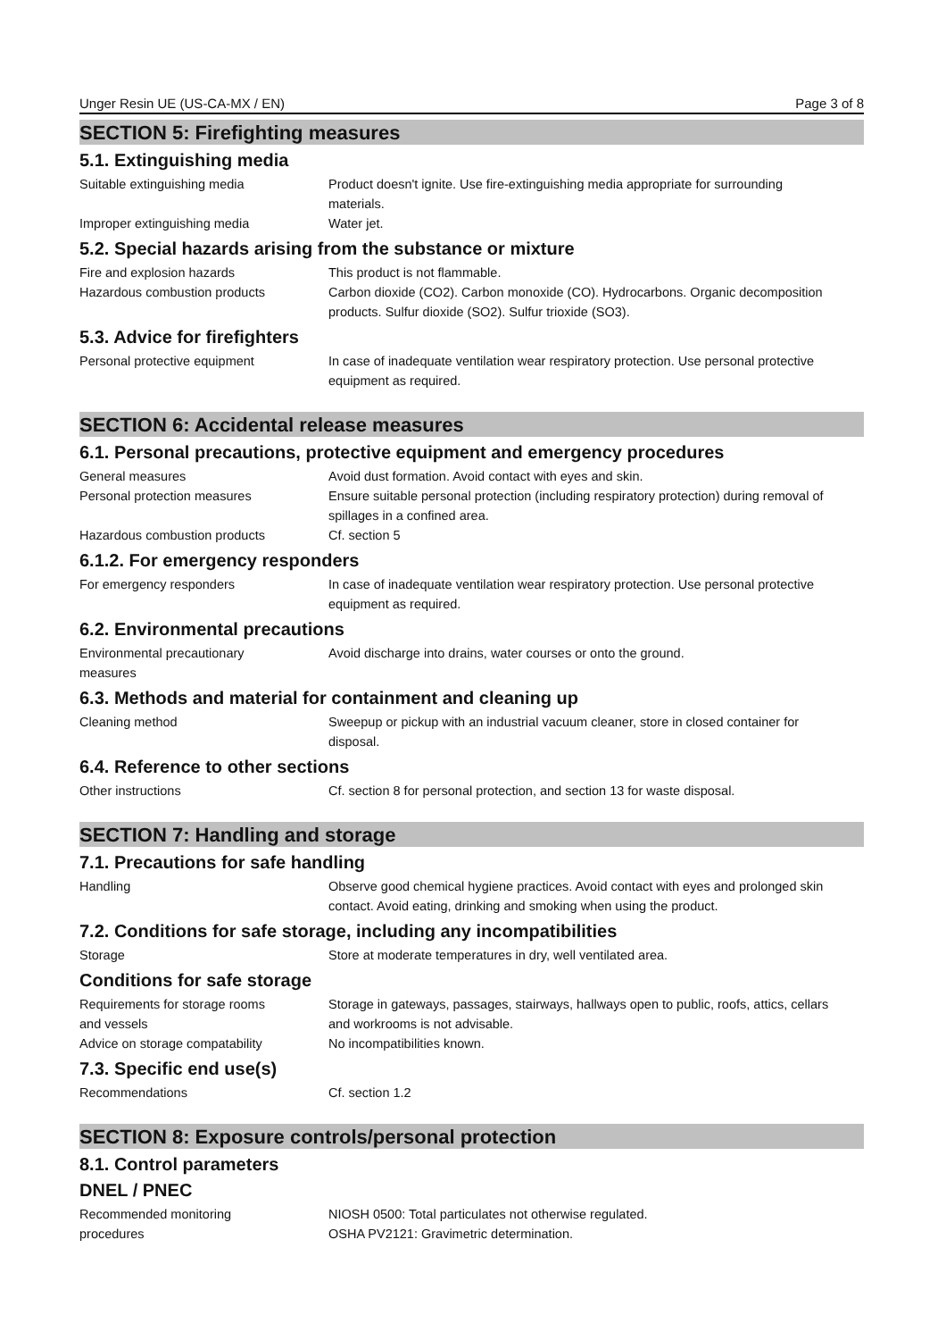Unger Resin UE (US-CA-MX / EN) Page 3 of 8
SECTION 5: Firefighting measures
5.1. Extinguishing media
Suitable extinguishing media Product doesn't ignite. Use fire-extinguishing media appropriate for surrounding materials.
Improper extinguishing media Water jet.
5.2. Special hazards arising from the substance or mixture
Fire and explosion hazards This product is not flammable.
Hazardous combustion products Carbon dioxide (CO2). Carbon monoxide (CO). Hydrocarbons. Organic decomposition products. Sulfur dioxide (SO2). Sulfur trioxide (SO3).
5.3. Advice for firefighters
Personal protective equipment In case of inadequate ventilation wear respiratory protection. Use personal protective equipment as required.
SECTION 6: Accidental release measures
6.1. Personal precautions, protective equipment and emergency procedures
General measures Avoid dust formation. Avoid contact with eyes and skin.
Personal protection measures Ensure suitable personal protection (including respiratory protection) during removal of spillages in a confined area.
Hazardous combustion products Cf. section 5
6.1.2. For emergency responders
For emergency responders In case of inadequate ventilation wear respiratory protection. Use personal protective equipment as required.
6.2. Environmental precautions
Environmental precautionary
measures
Avoid discharge into drains, water courses or onto the ground.
6.3. Methods and material for containment and cleaning up
Cleaning method Sweepup or pickup with an industrial vacuum cleaner, store in closed container for disposal.
6.4. Reference to other sections
Other instructions Cf. section 8 for personal protection, and section 13 for waste disposal.
SECTION 7: Handling and storage
7.1. Precautions for safe handling
Handling Observe good chemical hygiene practices. Avoid contact with eyes and prolonged skin contact. Avoid eating, drinking and smoking when using the product.
7.2. Conditions for safe storage, including any incompatibilities
Storage Store at moderate temperatures in dry, well ventilated area.
Conditions for safe storage
Requirements for storage rooms
and vessels
Storage in gateways, passages, stairways, hallways open to public, roofs, attics, cellars and workrooms is not advisable.
Advice on storage compatability No incompatibilities known.
7.3. Specific end use(s)
Recommendations Cf. section 1.2
SECTION 8: Exposure controls/personal protection
8.1. Control parameters
DNEL / PNEC
Recommended monitoring
procedures
NIOSH 0500: Total particulates not otherwise regulated.
OSHA PV2121: Gravimetric determination.